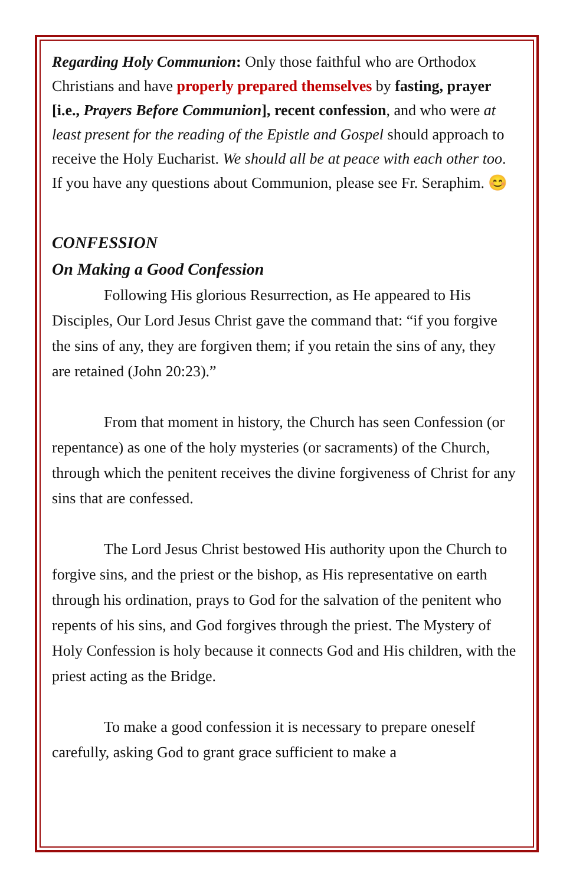Regarding Holy Communion: Only those faithful who are Orthodox Christians and have properly prepared themselves by fasting, prayer [i.e., Prayers Before Communion], recent confession, and who were at least present for the reading of the Epistle and Gospel should approach to receive the Holy Eucharist. We should all be at peace with each other too. If you have any questions about Communion, please see Fr. Seraphim. 😊
CONFESSION
On Making a Good Confession
Following His glorious Resurrection, as He appeared to His Disciples, Our Lord Jesus Christ gave the command that: “if you forgive the sins of any, they are forgiven them; if you retain the sins of any, they are retained (John 20:23).”
From that moment in history, the Church has seen Confession (or repentance) as one of the holy mysteries (or sacraments) of the Church, through which the penitent receives the divine forgiveness of Christ for any sins that are confessed.
The Lord Jesus Christ bestowed His authority upon the Church to forgive sins, and the priest or the bishop, as His representative on earth through his ordination, prays to God for the salvation of the penitent who repents of his sins, and God forgives through the priest. The Mystery of Holy Confession is holy because it connects God and His children, with the priest acting as the Bridge.
To make a good confession it is necessary to prepare oneself carefully, asking God to grant grace sufficient to make a